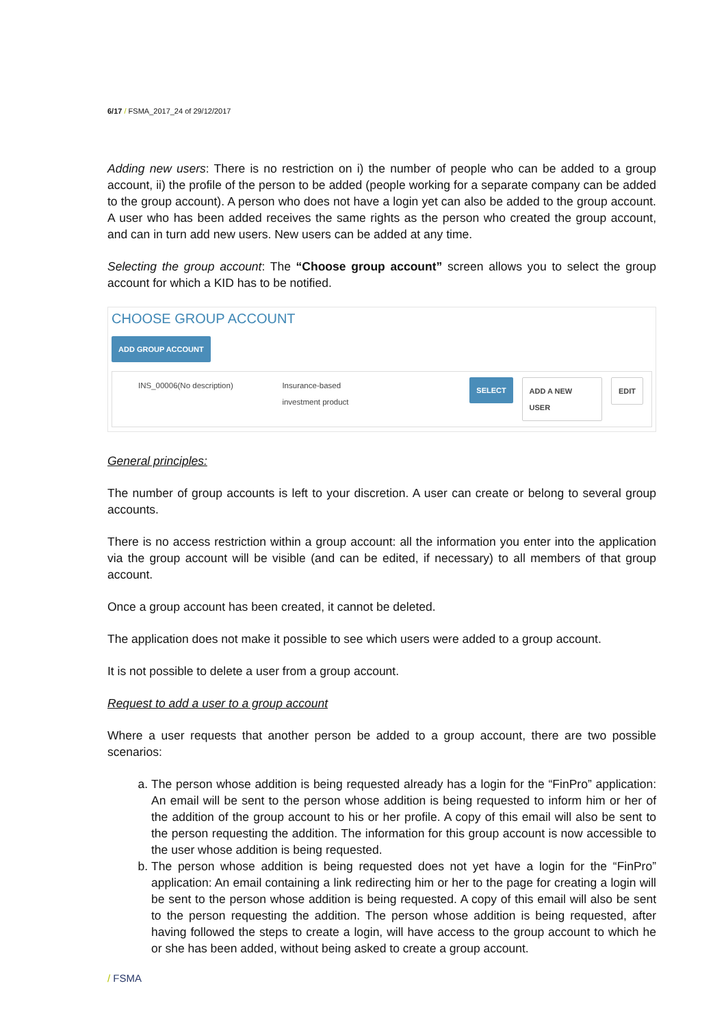6/17 / FSMA_2017_24 of 29/12/2017
Adding new users: There is no restriction on i) the number of people who can be added to a group account, ii) the profile of the person to be added (people working for a separate company can be added to the group account). A person who does not have a login yet can also be added to the group account. A user who has been added receives the same rights as the person who created the group account, and can in turn add new users. New users can be added at any time.
Selecting the group account: The “Choose group account” screen allows you to select the group account for which a KID has to be notified.
CHOOSE GROUP ACCOUNT
ADD GROUP ACCOUNT
INS_00006(No description) Insurance-based
investment product SELECT ADD A NEW USER EDIT
General principles:
The number of group accounts is left to your discretion. A user can create or belong to several group accounts.
There is no access restriction within a group account: all the information you enter into the application via the group account will be visible (and can be edited, if necessary) to all members of that group account.
Once a group account has been created, it cannot be deleted.
The application does not make it possible to see which users were added to a group account.
It is not possible to delete a user from a group account.
Request to add a user to a group account
Where a user requests that another person be added to a group account, there are two possible scenarios:
a. The person whose addition is being requested already has a login for the “FinPro” application: An email will be sent to the person whose addition is being requested to inform him or her of the addition of the group account to his or her profile. A copy of this email will also be sent to the person requesting the addition. The information for this group account is now accessible to the user whose addition is being requested.
b. The person whose addition is being requested does not yet have a login for the “FinPro” application: An email containing a link redirecting him or her to the page for creating a login will be sent to the person whose addition is being requested. A copy of this email will also be sent to the person requesting the addition. The person whose addition is being requested, after having followed the steps to create a login, will have access to the group account to which he or she has been added, without being asked to create a group account.
/ FSMA